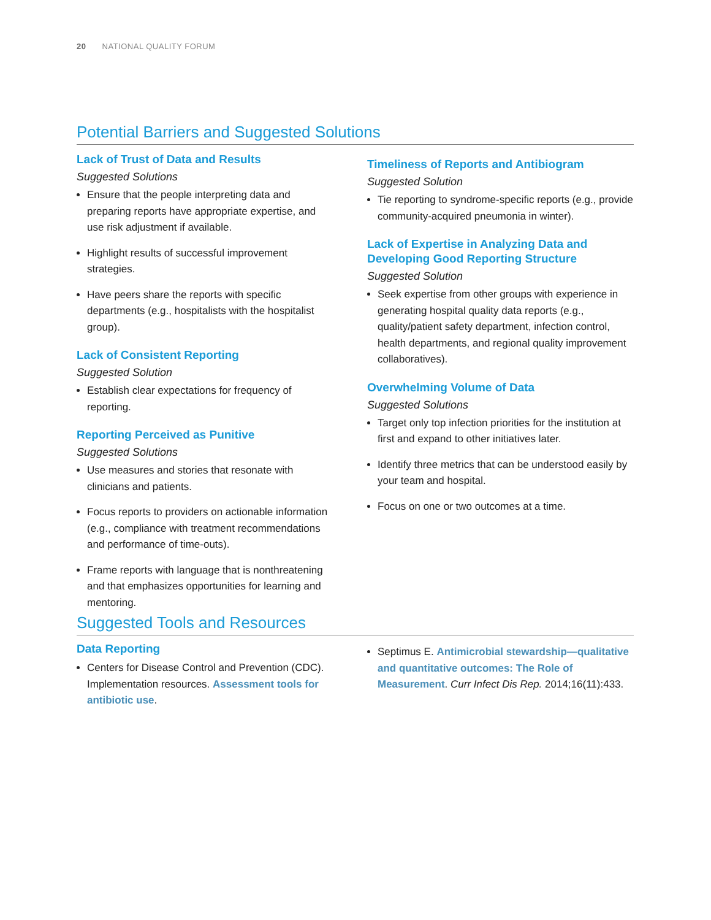20 NATIONAL QUALITY FORUM
Potential Barriers and Suggested Solutions
Lack of Trust of Data and Results
Suggested Solutions
Ensure that the people interpreting data and preparing reports have appropriate expertise, and use risk adjustment if available.
Highlight results of successful improvement strategies.
Have peers share the reports with specific departments (e.g., hospitalists with the hospitalist group).
Lack of Consistent Reporting
Suggested Solution
Establish clear expectations for frequency of reporting.
Reporting Perceived as Punitive
Suggested Solutions
Use measures and stories that resonate with clinicians and patients.
Focus reports to providers on actionable information (e.g., compliance with treatment recommendations and performance of time-outs).
Frame reports with language that is nonthreatening and that emphasizes opportunities for learning and mentoring.
Timeliness of Reports and Antibiogram
Suggested Solution
Tie reporting to syndrome-specific reports (e.g., provide community-acquired pneumonia in winter).
Lack of Expertise in Analyzing Data and Developing Good Reporting Structure
Suggested Solution
Seek expertise from other groups with experience in generating hospital quality data reports (e.g., quality/patient safety department, infection control, health departments, and regional quality improvement collaboratives).
Overwhelming Volume of Data
Suggested Solutions
Target only top infection priorities for the institution at first and expand to other initiatives later.
Identify three metrics that can be understood easily by your team and hospital.
Focus on one or two outcomes at a time.
Suggested Tools and Resources
Data Reporting
Centers for Disease Control and Prevention (CDC). Implementation resources. Assessment tools for antibiotic use.
Septimus E. Antimicrobial stewardship—qualitative and quantitative outcomes: The Role of Measurement. Curr Infect Dis Rep. 2014;16(11):433.